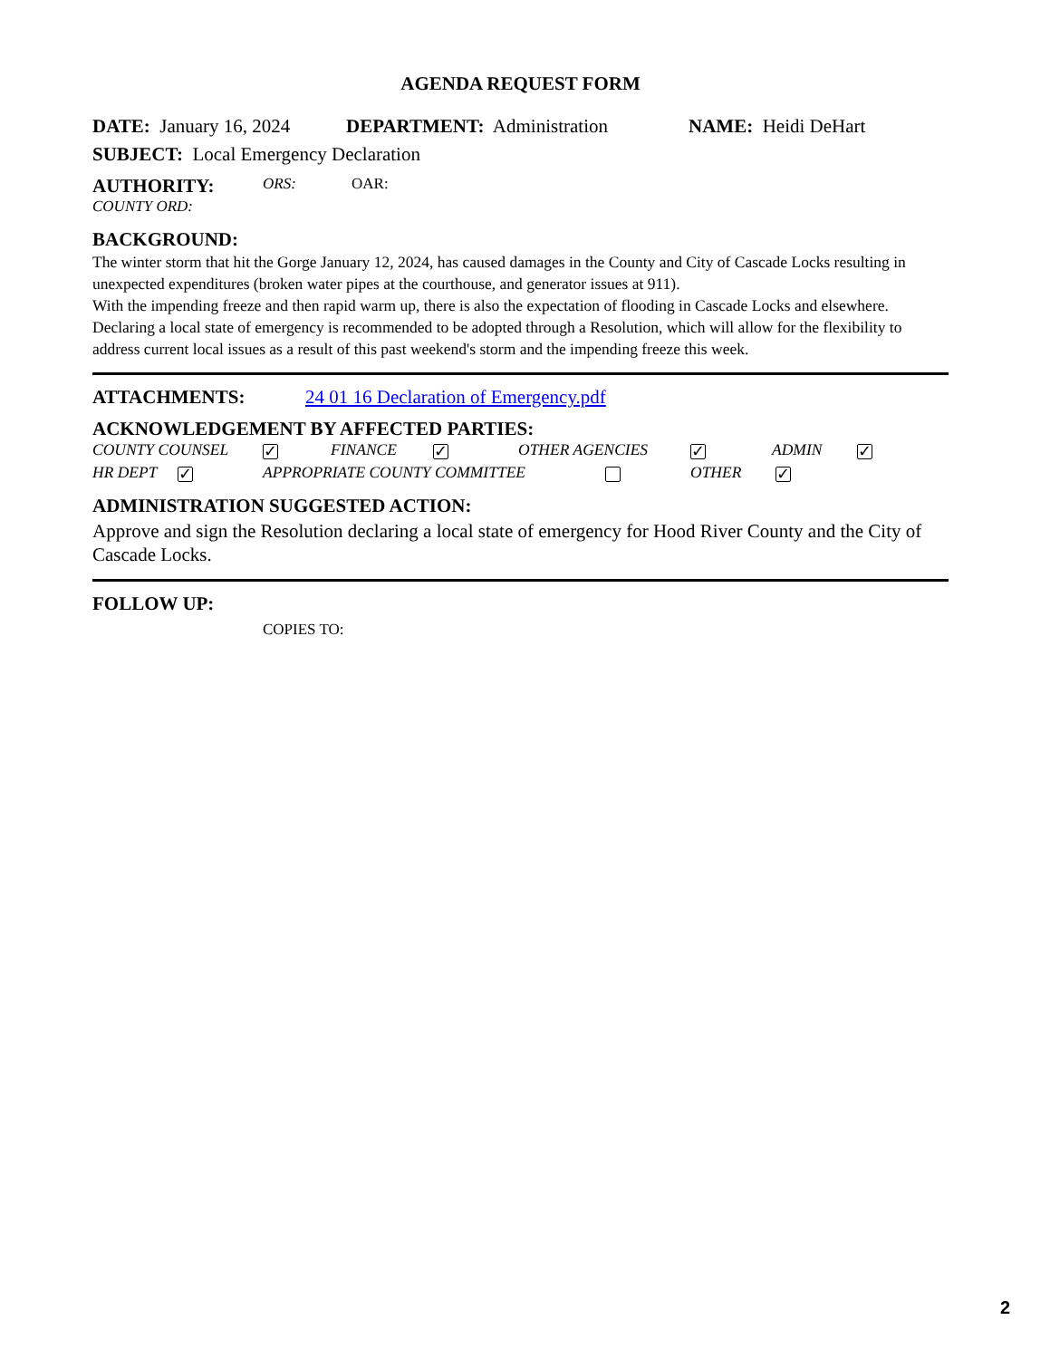AGENDA REQUEST FORM
DATE: January 16, 2024 DEPARTMENT: Administration NAME: Heidi DeHart
SUBJECT: Local Emergency Declaration
AUTHORITY: ORS: OAR:
COUNTY ORD:
BACKGROUND:
The winter storm that hit the Gorge January 12, 2024, has caused damages in the County and City of Cascade Locks resulting in unexpected expenditures (broken water pipes at the courthouse, and generator issues at 911).
With the impending freeze and then rapid warm up, there is also the expectation of flooding in Cascade Locks and elsewhere.
Declaring a local state of emergency is recommended to be adopted through a Resolution, which will allow for the flexibility to address current local issues as a result of this past weekend's storm and the impending freeze this week.
ATTACHMENTS: 24 01 16 Declaration of Emergency.pdf
ACKNOWLEDGEMENT BY AFFECTED PARTIES:
COUNTY COUNSEL ✓ FINANCE ✓ OTHER AGENCIES ✓ ADMIN ✓
HR DEPT ✓ APPROPRIATE COUNTY COMMITTEE OTHER ✓
ADMINISTRATION SUGGESTED ACTION:
Approve and sign the Resolution declaring a local state of emergency for Hood River County and the City of Cascade Locks.
FOLLOW UP:
COPIES TO:
2